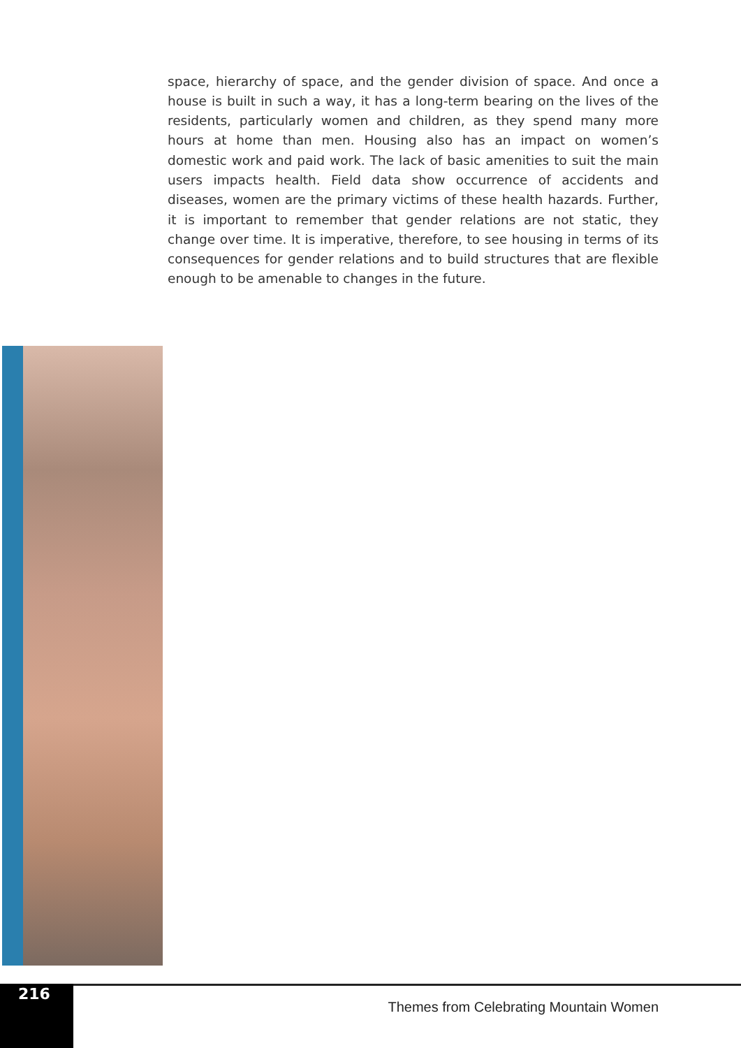space, hierarchy of space, and the gender division of space. And once a house is built in such a way, it has a long-term bearing on the lives of the residents, particularly women and children, as they spend many more hours at home than men. Housing also has an impact on women’s domestic work and paid work. The lack of basic amenities to suit the main users impacts health. Field data show occurrence of accidents and diseases, women are the primary victims of these health hazards. Further, it is important to remember that gender relations are not static, they change over time. It is imperative, therefore, to see housing in terms of its consequences for gender relations and to build structures that are flexible enough to be amenable to changes in the future.
216
Themes from Celebrating Mountain Women